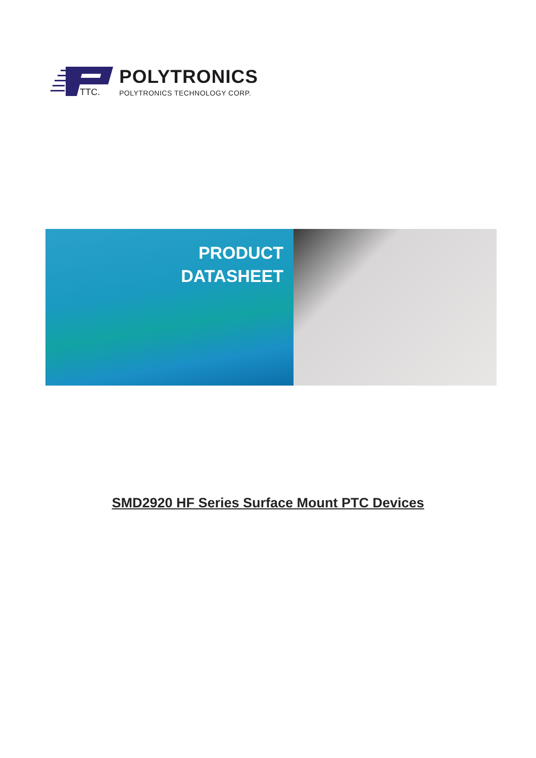TTC.
POLYTRONICS
POLYTRONICS TECHNOLOGY CORP.
PRODUCT
DATASHEET
SMD2920 HF Series Surface Mount PTC Devices